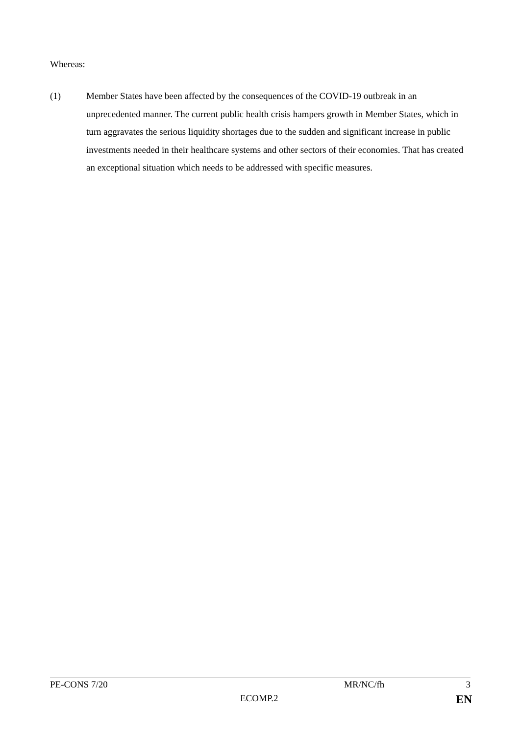Whereas:
(1) Member States have been affected by the consequences of the COVID-19 outbreak in an unprecedented manner. The current public health crisis hampers growth in Member States, which in turn aggravates the serious liquidity shortages due to the sudden and significant increase in public investments needed in their healthcare systems and other sectors of their economies. That has created an exceptional situation which needs to be addressed with specific measures.
PE-CONS 7/20 MR/NC/fh 3
ECOMP.2 EN